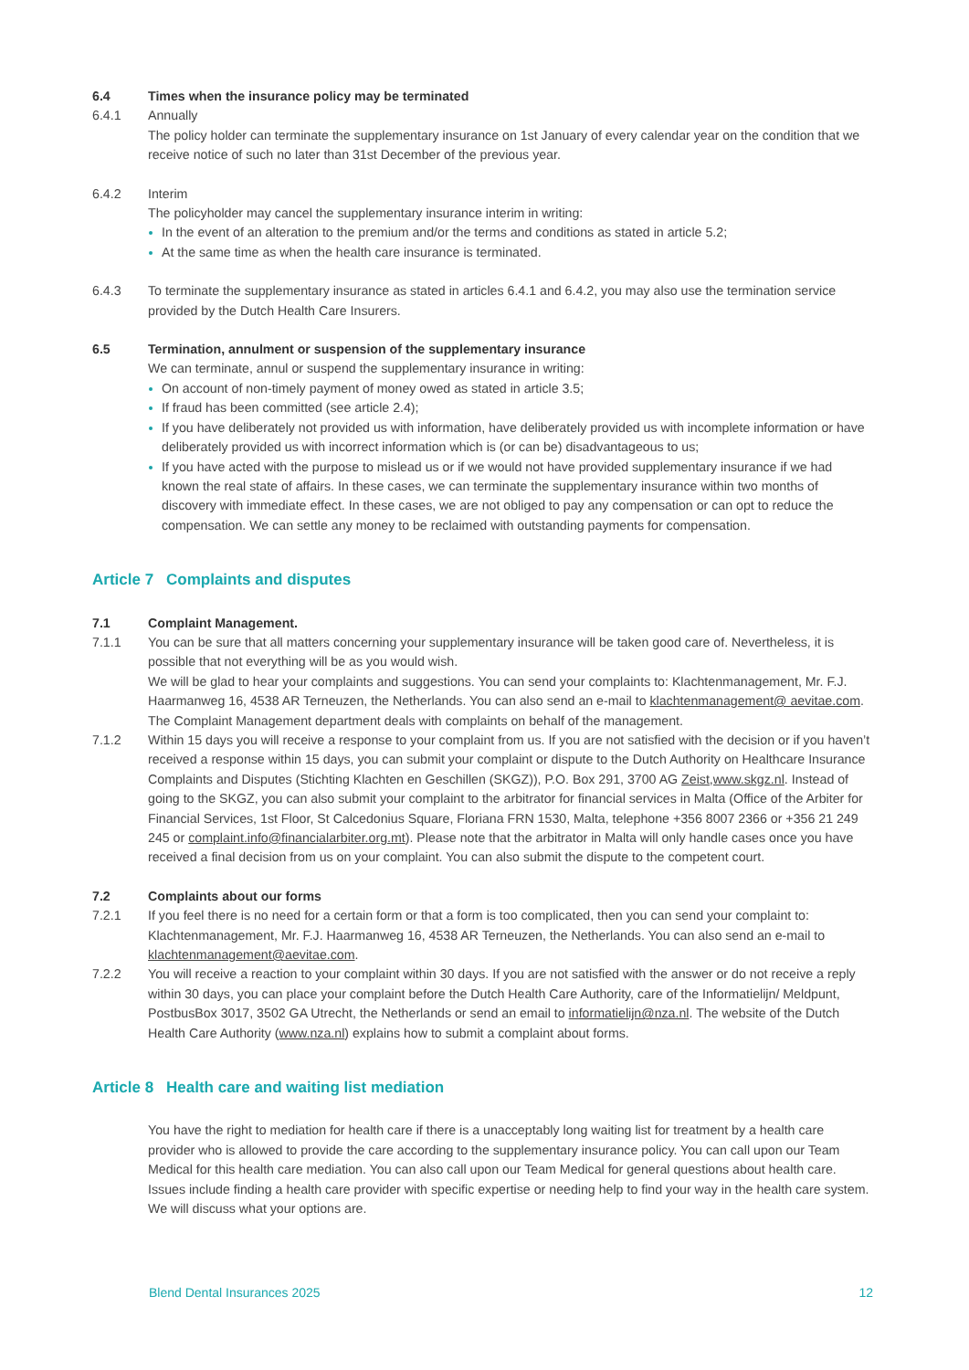6.4 Times when the insurance policy may be terminated
6.4.1 Annually
The policy holder can terminate the supplementary insurance on 1st January of every calendar year on the condition that we receive notice of such no later than 31st December of the previous year.
6.4.2 Interim
The policyholder may cancel the supplementary insurance interim in writing:
In the event of an alteration to the premium and/or the terms and conditions as stated in article 5.2;
At the same time as when the health care insurance is terminated.
6.4.3 To terminate the supplementary insurance as stated in articles 6.4.1 and 6.4.2, you may also use the termination service provided by the Dutch Health Care Insurers.
6.5 Termination, annulment or suspension of the supplementary insurance
We can terminate, annul or suspend the supplementary insurance in writing:
On account of non-timely payment of money owed as stated in article 3.5;
If fraud has been committed (see article 2.4);
If you have deliberately not provided us with information, have deliberately provided us with incomplete information or have deliberately provided us with incorrect information which is (or can be) disadvantageous to us;
If you have acted with the purpose to mislead us or if we would not have provided supplementary insurance if we had known the real state of affairs. In these cases, we can terminate the supplementary insurance within two months of discovery with immediate effect. In these cases, we are not obliged to pay any compensation or can opt to reduce the compensation. We can settle any money to be reclaimed with outstanding payments for compensation.
Article 7 Complaints and disputes
7.1 Complaint Management.
7.1.1 You can be sure that all matters concerning your supplementary insurance will be taken good care of. Nevertheless, it is possible that not everything will be as you would wish.
We will be glad to hear your complaints and suggestions. You can send your complaints to: Klachtenmanagement, Mr. F.J. Haarmanweg 16, 4538 AR Terneuzen, the Netherlands. You can also send an e-mail to klachtenmanagement@ aevitae.com.
The Complaint Management department deals with complaints on behalf of the management.
7.1.2 Within 15 days you will receive a response to your complaint from us. If you are not satisfied with the decision or if you haven’t received a response within 15 days, you can submit your complaint or dispute to the Dutch Authority on Healthcare Insurance Complaints and Disputes (Stichting Klachten en Geschillen (SKGZ)), P.O. Box 291, 3700 AG Zeist,www.skgz.nl. Instead of going to the SKGZ, you can also submit your complaint to the arbitrator for financial services in Malta (Office of the Arbiter for Financial Services, 1st Floor, St Calcedonius Square, Floriana FRN 1530, Malta, telephone +356 8007 2366 or +356 21 249 245 or complaint.info@financialarbiter.org.mt). Please note that the arbitrator in Malta will only handle cases once you have received a final decision from us on your complaint. You can also submit the dispute to the competent court.
7.2 Complaints about our forms
7.2.1 If you feel there is no need for a certain form or that a form is too complicated, then you can send your complaint to: Klachtenmanagement, Mr. F.J. Haarmanweg 16, 4538 AR Terneuzen, the Netherlands. You can also send an e-mail to klachtenmanagement@aevitae.com.
7.2.2 You will receive a reaction to your complaint within 30 days. If you are not satisfied with the answer or do not receive a reply within 30 days, you can place your complaint before the Dutch Health Care Authority, care of the Informatielijn/ Meldpunt, PostbusBox 3017, 3502 GA Utrecht, the Netherlands or send an email to informatielijn@nza.nl. The website of the Dutch Health Care Authority (www.nza.nl) explains how to submit a complaint about forms.
Article 8 Health care and waiting list mediation
You have the right to mediation for health care if there is a unacceptably long waiting list for treatment by a health care provider who is allowed to provide the care according to the supplementary insurance policy. You can call upon our Team Medical for this health care mediation. You can also call upon our Team Medical for general questions about health care. Issues include finding a health care provider with specific expertise or needing help to find your way in the health care system. We will discuss what your options are.
Blend Dental Insurances 2025 12